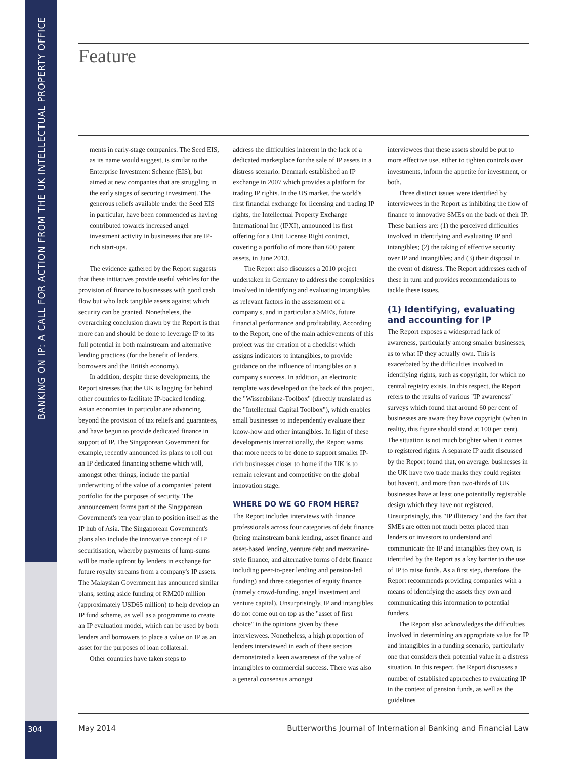BANKING ON IP: A CALL FOR ACTION FROM THE UK INTELLECTUAL PROPERTY OFFICE
Feature
ments in early-stage companies. The Seed EIS, as its name would suggest, is similar to the Enterprise Investment Scheme (EIS), but aimed at new companies that are struggling in the early stages of securing investment. The generous reliefs available under the Seed EIS in particular, have been commended as having contributed towards increased angel investment activity in businesses that are IP-rich start-ups.
The evidence gathered by the Report suggests that these initiatives provide useful vehicles for the provision of finance to businesses with good cash flow but who lack tangible assets against which security can be granted. Nonetheless, the overarching conclusion drawn by the Report is that more can and should be done to leverage IP to its full potential in both mainstream and alternative lending practices (for the benefit of lenders, borrowers and the British economy).
In addition, despite these developments, the Report stresses that the UK is lagging far behind other countries to facilitate IP-backed lending. Asian economies in particular are advancing beyond the provision of tax reliefs and guarantees, and have begun to provide dedicated finance in support of IP. The Singaporean Government for example, recently announced its plans to roll out an IP dedicated financing scheme which will, amongst other things, include the partial underwriting of the value of a companies' patent portfolio for the purposes of security. The announcement forms part of the Singaporean Government's ten year plan to position itself as the IP hub of Asia. The Singaporean Government's plans also include the innovative concept of IP securitisation, whereby payments of lump-sums will be made upfront by lenders in exchange for future royalty streams from a company's IP assets. The Malaysian Government has announced similar plans, setting aside funding of RM200 million (approximately USD65 million) to help develop an IP fund scheme, as well as a programme to create an IP evaluation model, which can be used by both lenders and borrowers to place a value on IP as an asset for the purposes of loan collateral.
Other countries have taken steps to
address the difficulties inherent in the lack of a dedicated marketplace for the sale of IP assets in a distress scenario. Denmark established an IP exchange in 2007 which provides a platform for trading IP rights. In the US market, the world's first financial exchange for licensing and trading IP rights, the Intellectual Property Exchange International Inc (IPXI), announced its first offering for a Unit License Right contract, covering a portfolio of more than 600 patent assets, in June 2013.
The Report also discusses a 2010 project undertaken in Germany to address the complexities involved in identifying and evaluating intangibles as relevant factors in the assessment of a company's, and in particular a SME's, future financial performance and profitability. According to the Report, one of the main achievements of this project was the creation of a checklist which assigns indicators to intangibles, to provide guidance on the influence of intangibles on a company's success. In addition, an electronic template was developed on the back of this project, the "Wissenbilanz-Toolbox" (directly translated as the "Intellectual Capital Toolbox"), which enables small businesses to independently evaluate their know-how and other intangibles. In light of these developments internationally, the Report warns that more needs to be done to support smaller IP-rich businesses closer to home if the UK is to remain relevant and competitive on the global innovation stage.
WHERE DO WE GO FROM HERE?
The Report includes interviews with finance professionals across four categories of debt finance (being mainstream bank lending, asset finance and asset-based lending, venture debt and mezzanine-style finance, and alternative forms of debt finance including peer-to-peer lending and pension-led funding) and three categories of equity finance (namely crowd-funding, angel investment and venture capital). Unsurprisingly, IP and intangibles do not come out on top as the "asset of first choice" in the opinions given by these interviewees. Nonetheless, a high proportion of lenders interviewed in each of these sectors demonstrated a keen awareness of the value of intangibles to commercial success. There was also a general consensus amongst
interviewees that these assets should be put to more effective use, either to tighten controls over investments, inform the appetite for investment, or both.
Three distinct issues were identified by interviewees in the Report as inhibiting the flow of finance to innovative SMEs on the back of their IP. These barriers are: (1) the perceived difficulties involved in identifying and evaluating IP and intangibles; (2) the taking of effective security over IP and intangibles; and (3) their disposal in the event of distress. The Report addresses each of these in turn and provides recommendations to tackle these issues.
(1) Identifying, evaluating and accounting for IP
The Report exposes a widespread lack of awareness, particularly among smaller businesses, as to what IP they actually own. This is exacerbated by the difficulties involved in identifying rights, such as copyright, for which no central registry exists. In this respect, the Report refers to the results of various "IP awareness" surveys which found that around 60 per cent of businesses are aware they have copyright (when in reality, this figure should stand at 100 per cent). The situation is not much brighter when it comes to registered rights. A separate IP audit discussed by the Report found that, on average, businesses in the UK have two trade marks they could register but haven't, and more than two-thirds of UK businesses have at least one potentially registrable design which they have not registered. Unsurprisingly, this "IP illiteracy" and the fact that SMEs are often not much better placed than lenders or investors to understand and communicate the IP and intangibles they own, is identified by the Report as a key barrier to the use of IP to raise funds. As a first step, therefore, the Report recommends providing companies with a means of identifying the assets they own and communicating this information to potential funders.
The Report also acknowledges the difficulties involved in determining an appropriate value for IP and intangibles in a funding scenario, particularly one that considers their potential value in a distress situation. In this respect, the Report discusses a number of established approaches to evaluating IP in the context of pension funds, as well as the guidelines
304 May 2014 Butterworths Journal of International Banking and Financial Law